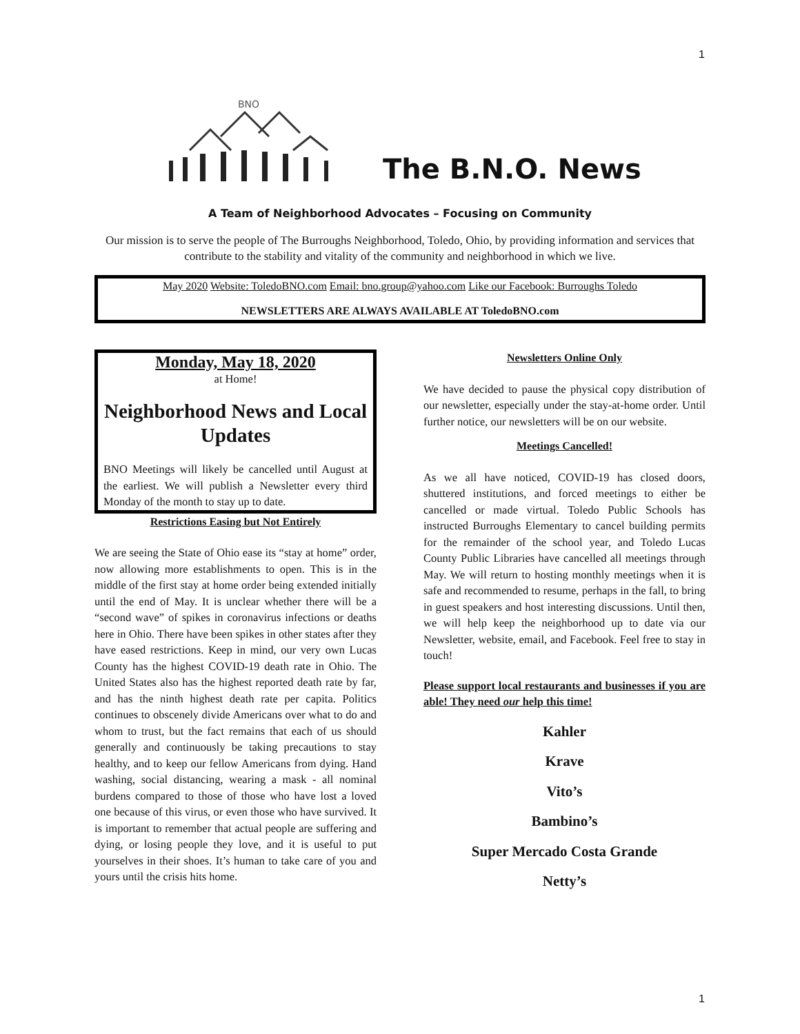1
BNO
The B.N.O. News
A Team of Neighborhood Advocates – Focusing on Community
Our mission is to serve the people of The Burroughs Neighborhood, Toledo, Ohio, by providing information and services that contribute to the stability and vitality of the community and neighborhood in which we live.
May 2020 Website: ToledoBNO.com Email: bno.group@yahoo.com Like our Facebook: Burroughs Toledo
NEWSLETTERS ARE ALWAYS AVAILABLE AT ToledoBNO.com
Monday, May 18, 2020
at Home!
Neighborhood News and Local Updates
BNO Meetings will likely be cancelled until August at the earliest. We will publish a Newsletter every third Monday of the month to stay up to date.
Restrictions Easing but Not Entirely
We are seeing the State of Ohio ease its “stay at home” order, now allowing more establishments to open. This is in the middle of the first stay at home order being extended initially until the end of May. It is unclear whether there will be a “second wave” of spikes in coronavirus infections or deaths here in Ohio. There have been spikes in other states after they have eased restrictions. Keep in mind, our very own Lucas County has the highest COVID-19 death rate in Ohio. The United States also has the highest reported death rate by far, and has the ninth highest death rate per capita. Politics continues to obscenely divide Americans over what to do and whom to trust, but the fact remains that each of us should generally and continuously be taking precautions to stay healthy, and to keep our fellow Americans from dying. Hand washing, social distancing, wearing a mask - all nominal burdens compared to those of those who have lost a loved one because of this virus, or even those who have survived. It is important to remember that actual people are suffering and dying, or losing people they love, and it is useful to put yourselves in their shoes. It’s human to take care of you and yours until the crisis hits home.
Newsletters Online Only
We have decided to pause the physical copy distribution of our newsletter, especially under the stay-at-home order. Until further notice, our newsletters will be on our website.
Meetings Cancelled!
As we all have noticed, COVID-19 has closed doors, shuttered institutions, and forced meetings to either be cancelled or made virtual. Toledo Public Schools has instructed Burroughs Elementary to cancel building permits for the remainder of the school year, and Toledo Lucas County Public Libraries have cancelled all meetings through May. We will return to hosting monthly meetings when it is safe and recommended to resume, perhaps in the fall, to bring in guest speakers and host interesting discussions. Until then, we will help keep the neighborhood up to date via our Newsletter, website, email, and Facebook. Feel free to stay in touch!
Please support local restaurants and businesses if you are able! They need our help this time!
Kahler
Krave
Vito’s
Bambino’s
Super Mercado Costa Grande
Netty’s
1